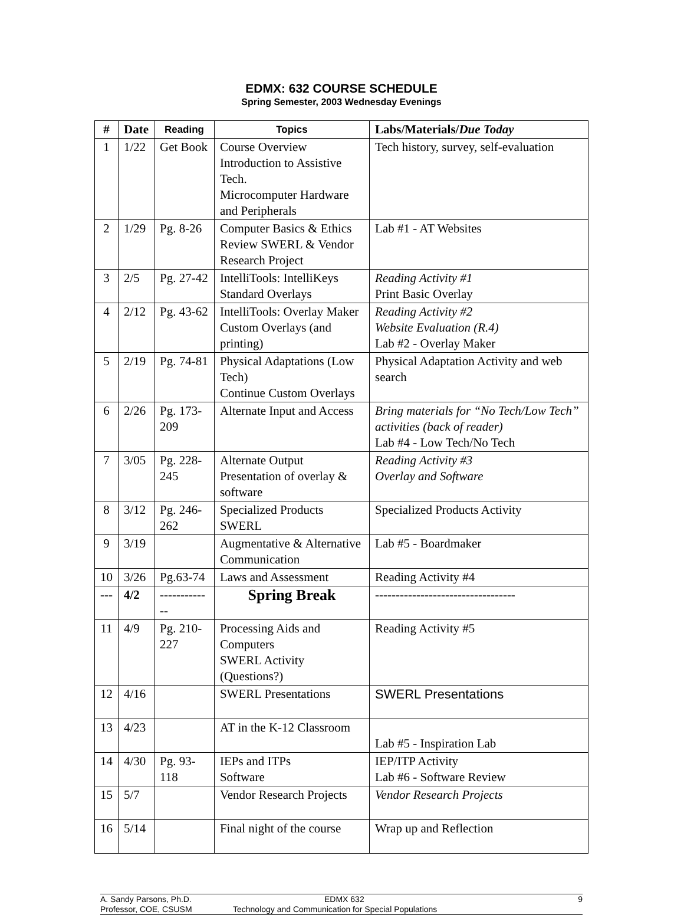EDMX: 632 COURSE SCHEDULE
Spring Semester, 2003 Wednesday Evenings
| # | Date | Reading | Topics | Labs/Materials/ Due Today |
| --- | --- | --- | --- | --- |
| 1 | 1/22 | Get Book | Course Overview Introduction to Assistive Tech. Microcomputer Hardware and Peripherals | Tech history, survey, self-evaluation |
| 2 | 1/29 | Pg. 8-26 | Computer Basics & Ethics Review SWERL & Vendor Research Project | Lab #1 - AT Websites |
| 3 | 2/5 | Pg. 27-42 | IntelliTools: IntelliKeys Standard Overlays | Reading Activity #1 Print Basic Overlay |
| 4 | 2/12 | Pg. 43-62 | IntelliTools: Overlay Maker Custom Overlays (and printing) | Reading Activity #2 Website Evaluation (R.4) Lab #2 - Overlay Maker |
| 5 | 2/19 | Pg. 74-81 | Physical Adaptations (Low Tech) Continue Custom Overlays | Physical Adaptation Activity and web search |
| 6 | 2/26 | Pg. 173-209 | Alternate Input and Access | Bring materials for “No Tech/Low Tech” activities (back of reader) Lab #4 - Low Tech/No Tech |
| 7 | 3/05 | Pg. 228-245 | Alternate Output Presentation of overlay & software | Reading Activity #3 Overlay and Software |
| 8 | 3/12 | Pg. 246-262 | Specialized Products SWERL | Specialized Products Activity |
| 9 | 3/19 | | Augmentative & Alternative Communication | Lab #5 - Boardmaker |
| 10 | 3/26 | Pg.63-74 | Laws and Assessment | Reading Activity #4 |
| --- | 4/2 | ------------- | Spring Break | ---------------------------------- |
| 11 | 4/9 | Pg. 210-227 | Processing Aids and Computers SWERL Activity (Questions?) | Reading Activity #5 |
| 12 | 4/16 | | SWERL Presentations | SWERL Presentations |
| 13 | 4/23 | | AT in the K-12 Classroom | Lab #5 - Inspiration Lab |
| 14 | 4/30 | Pg. 93-118 | IEPs and ITPs Software | IEP/ITP Activity Lab #6 - Software Review |
| 15 | 5/7 | | Vendor Research Projects | Vendor Research Projects |
| 16 | 5/14 | | Final night of the course | Wrap up and Reflection |
A. Sandy Parsons, Ph.D. EDMX 632 9
Professor, COE, CSUSM Technology and Communication for Special Populations